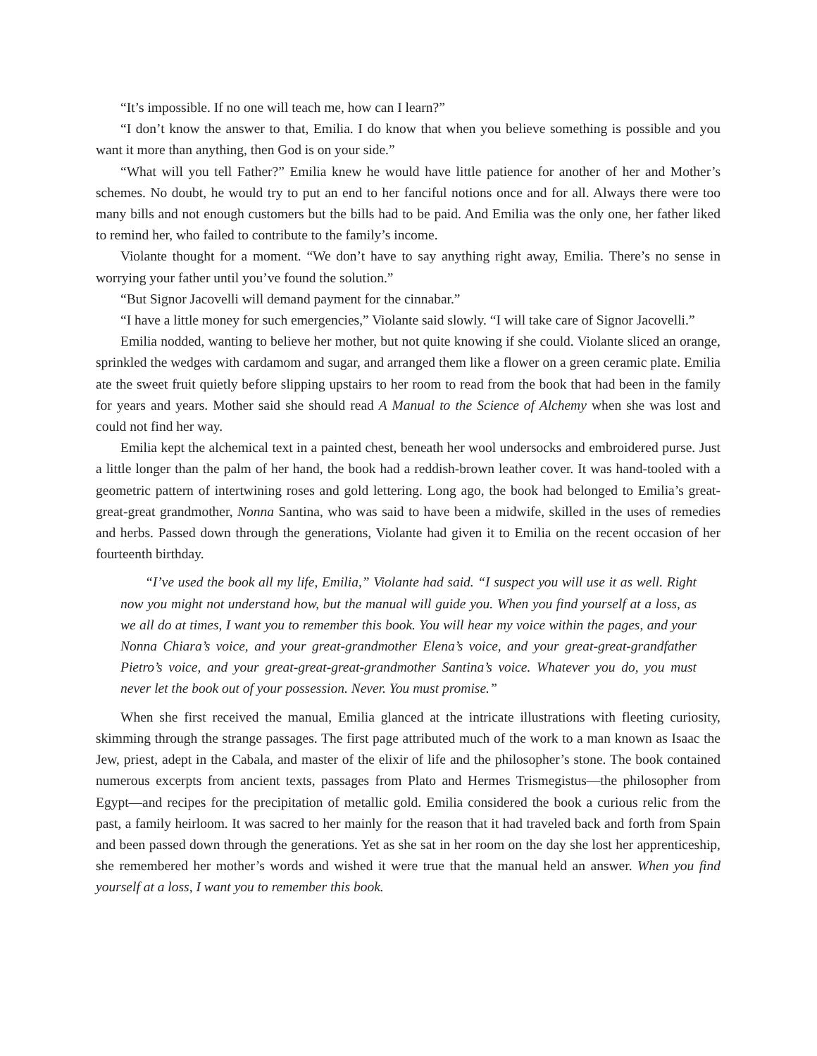“It’s impossible. If no one will teach me, how can I learn?”
“I don’t know the answer to that, Emilia. I do know that when you believe something is possible and you want it more than anything, then God is on your side.”
“What will you tell Father?” Emilia knew he would have little patience for another of her and Mother’s schemes. No doubt, he would try to put an end to her fanciful notions once and for all. Always there were too many bills and not enough customers but the bills had to be paid. And Emilia was the only one, her father liked to remind her, who failed to contribute to the family’s income.
Violante thought for a moment. “We don’t have to say anything right away, Emilia. There’s no sense in worrying your father until you’ve found the solution.”
“But Signor Jacovelli will demand payment for the cinnabar.”
“I have a little money for such emergencies,” Violante said slowly. “I will take care of Signor Jacovelli.”
Emilia nodded, wanting to believe her mother, but not quite knowing if she could. Violante sliced an orange, sprinkled the wedges with cardamom and sugar, and arranged them like a flower on a green ceramic plate. Emilia ate the sweet fruit quietly before slipping upstairs to her room to read from the book that had been in the family for years and years. Mother said she should read A Manual to the Science of Alchemy when she was lost and could not find her way.
Emilia kept the alchemical text in a painted chest, beneath her wool undersocks and embroidered purse. Just a little longer than the palm of her hand, the book had a reddish-brown leather cover. It was hand-tooled with a geometric pattern of intertwining roses and gold lettering. Long ago, the book had belonged to Emilia’s great-great-great grandmother, Nonna Santina, who was said to have been a midwife, skilled in the uses of remedies and herbs. Passed down through the generations, Violante had given it to Emilia on the recent occasion of her fourteenth birthday.
“I’ve used the book all my life, Emilia,” Violante had said. “I suspect you will use it as well. Right now you might not understand how, but the manual will guide you. When you find yourself at a loss, as we all do at times, I want you to remember this book. You will hear my voice within the pages, and your Nonna Chiara’s voice, and your great-grandmother Elena’s voice, and your great-great-grandfather Pietro’s voice, and your great-great-great-grandmother Santina’s voice. Whatever you do, you must never let the book out of your possession. Never. You must promise.”
When she first received the manual, Emilia glanced at the intricate illustrations with fleeting curiosity, skimming through the strange passages. The first page attributed much of the work to a man known as Isaac the Jew, priest, adept in the Cabala, and master of the elixir of life and the philosopher’s stone. The book contained numerous excerpts from ancient texts, passages from Plato and Hermes Trismegistus—the philosopher from Egypt—and recipes for the precipitation of metallic gold. Emilia considered the book a curious relic from the past, a family heirloom. It was sacred to her mainly for the reason that it had traveled back and forth from Spain and been passed down through the generations. Yet as she sat in her room on the day she lost her apprenticeship, she remembered her mother’s words and wished it were true that the manual held an answer. When you find yourself at a loss, I want you to remember this book.